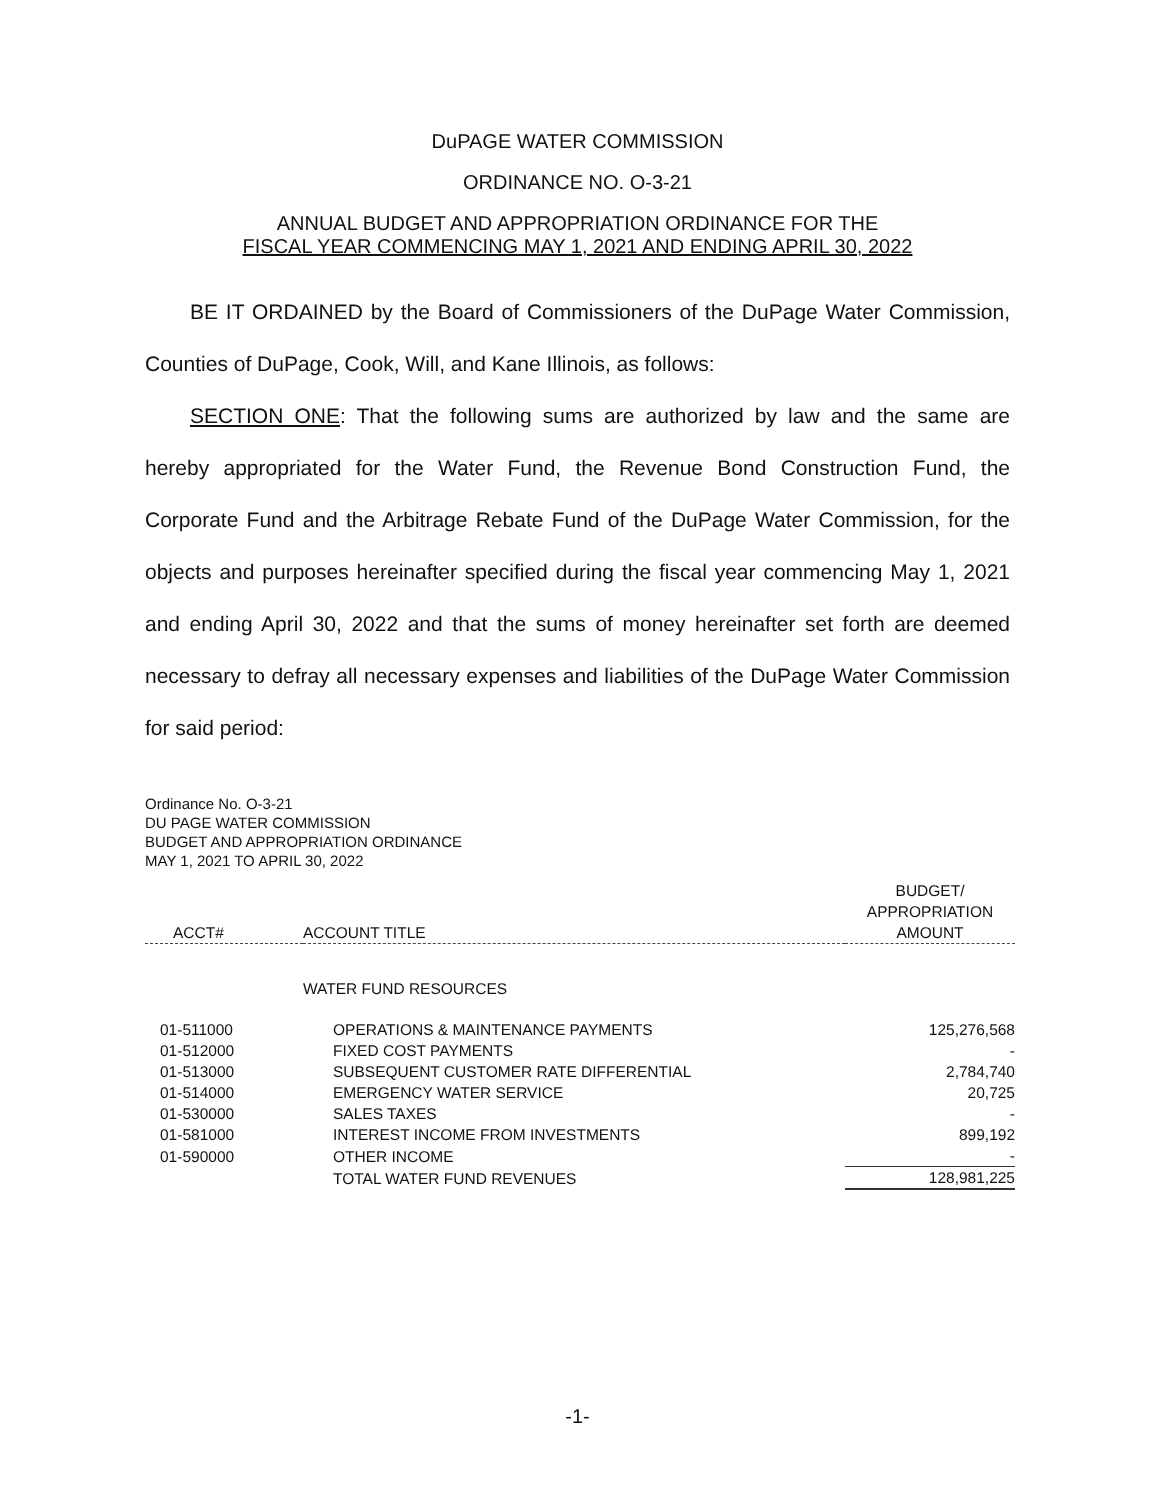DuPAGE WATER COMMISSION
ORDINANCE NO. O-3-21
ANNUAL BUDGET AND APPROPRIATION ORDINANCE FOR THE
FISCAL YEAR COMMENCING MAY 1, 2021 AND ENDING APRIL 30, 2022
BE IT ORDAINED by the Board of Commissioners of the DuPage Water Commission, Counties of DuPage, Cook, Will, and Kane Illinois, as follows:
SECTION ONE: That the following sums are authorized by law and the same are hereby appropriated for the Water Fund, the Revenue Bond Construction Fund, the Corporate Fund and the Arbitrage Rebate Fund of the DuPage Water Commission, for the objects and purposes hereinafter specified during the fiscal year commencing May 1, 2021 and ending April 30, 2022 and that the sums of money hereinafter set forth are deemed necessary to defray all necessary expenses and liabilities of the DuPage Water Commission for said period:
Ordinance No. O-3-21
DU PAGE WATER COMMISSION
BUDGET AND APPROPRIATION ORDINANCE
MAY 1, 2021 TO APRIL 30, 2022
| ACCT# | ACCOUNT TITLE | BUDGET/ APPROPRIATION AMOUNT |
| --- | --- | --- |
| | WATER FUND RESOURCES | |
| 01-511000 | OPERATIONS & MAINTENANCE PAYMENTS | 125,276,568 |
| 01-512000 | FIXED COST PAYMENTS | - |
| 01-513000 | SUBSEQUENT CUSTOMER RATE DIFFERENTIAL | 2,784,740 |
| 01-514000 | EMERGENCY WATER SERVICE | 20,725 |
| 01-530000 | SALES TAXES | - |
| 01-581000 | INTEREST INCOME FROM INVESTMENTS | 899,192 |
| 01-590000 | OTHER INCOME | - |
| | TOTAL WATER FUND REVENUES | 128,981,225 |
-1-